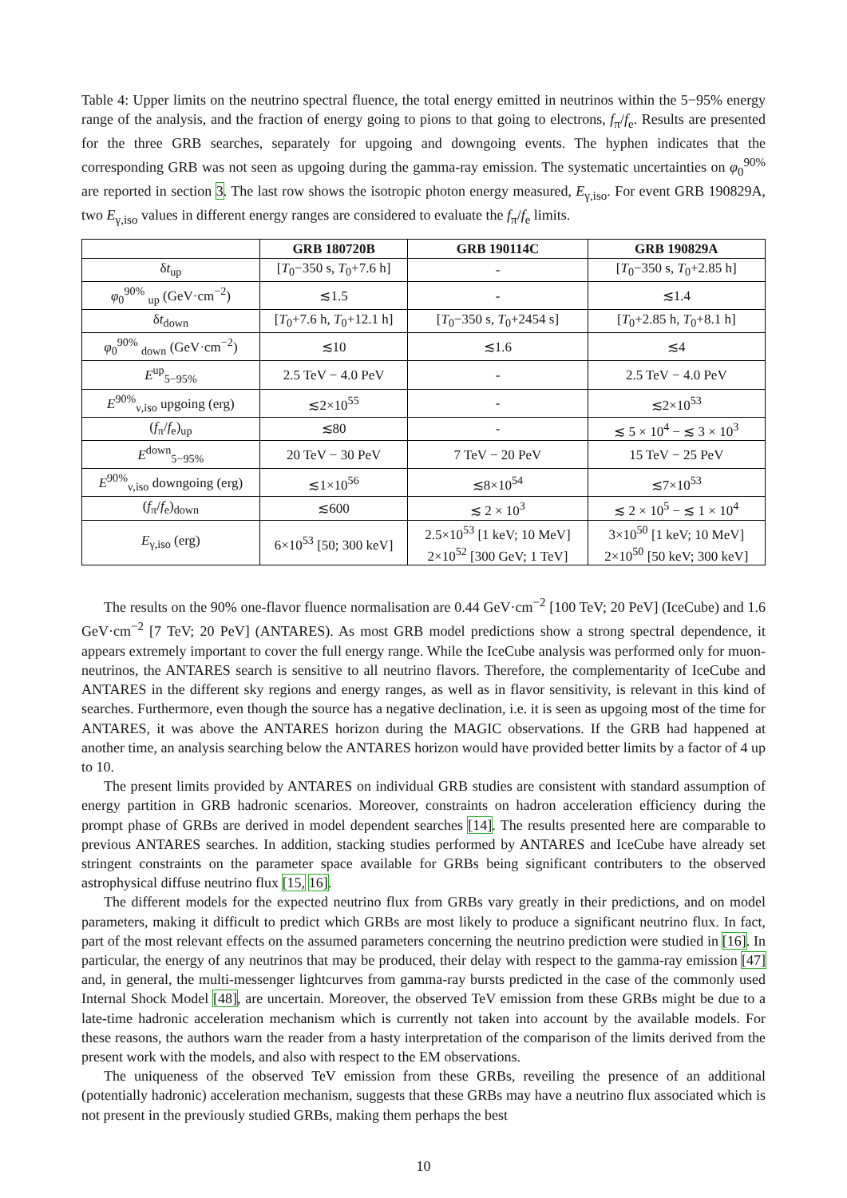Table 4: Upper limits on the neutrino spectral fluence, the total energy emitted in neutrinos within the 5−95% energy range of the analysis, and the fraction of energy going to pions to that going to electrons, f<sub>π</sub>/f<sub>e</sub>. Results are presented for the three GRB searches, separately for upgoing and downgoing events. The hyphen indicates that the corresponding GRB was not seen as upgoing during the gamma-ray emission. The systematic uncertainties on φ<sub>0</sub><sup>90%</sup> are reported in section 3. The last row shows the isotropic photon energy measured, E<sub>γ,iso</sub>. For event GRB 190829A, two E<sub>γ,iso</sub> values in different energy ranges are considered to evaluate the f<sub>π</sub>/f<sub>e</sub> limits.
| | GRB 180720B | GRB 190114C | GRB 190829A |
| --- | --- | --- | --- |
| δ t<sub>up</sub> | [ T<sub>0</sub>−350 s, T<sub>0</sub>+7.6 h] | - | [ T<sub>0</sub>−350 s, T<sub>0</sub>+2.85 h] |
| φ<sub>0</sub><sup>90%</sup> <sub>up</sub> (GeV·cm<sup>−2</sup>) | ≲1.5 | - | ≲1.4 |
| δ t<sub>down</sub> | [ T<sub>0</sub>+7.6 h, T<sub>0</sub>+12.1 h] | [ T<sub>0</sub>−350 s, T<sub>0</sub>+2454 s] | [ T<sub>0</sub>+2.85 h, T<sub>0</sub>+8.1 h] |
| φ<sub>0</sub><sup>90%</sup> <sub>down</sub> (GeV·cm<sup>−2</sup>) | ≲10 | ≲1.6 | ≲4 |
| E<sup>up</sup><sub>5−95%</sub> | 2.5 TeV − 4.0 PeV | - | 2.5 TeV − 4.0 PeV |
| E<sup>90%</sup><sub>ν,iso</sub> upgoing (erg) | ≲2×10<sup>55</sup> | - | ≲2×10<sup>53</sup> |
| ( f<sub>π</sub>/ f<sub>e</sub>)<sub>up</sub> | ≲80 | - | ≲ 5 × 10<sup>4</sup> − ≲ 3 × 10<sup>3</sup> |
| E<sup>down</sup><sub>5−95%</sub> | 20 TeV − 30 PeV | 7 TeV − 20 PeV | 15 TeV − 25 PeV |
| E<sup>90%</sup><sub>ν,iso</sub> downgoing (erg) | ≲1×10<sup>56</sup> | ≲8×10<sup>54</sup> | ≲7×10<sup>53</sup> |
| ( f<sub>π</sub>/ f<sub>e</sub>)<sub>down</sub> | ≲600 | ≲ 2 × 10<sup>3</sup> | ≲ 2 × 10<sup>5</sup> − ≲ 1 × 10<sup>4</sup> |
| E<sub>γ,iso</sub> (erg) | 6×10<sup>53</sup> [50; 300 keV] | 2.5×10<sup>53</sup> [1 keV; 10 MeV] 2×10<sup>52</sup> [300 GeV; 1 TeV] | 3×10<sup>50</sup> [1 keV; 10 MeV] 2×10<sup>50</sup> [50 keV; 300 keV] |
The results on the 90% one-flavor fluence normalisation are 0.44 GeV·cm<sup>−2</sup> [100 TeV; 20 PeV] (IceCube) and 1.6 GeV·cm<sup>−2</sup> [7 TeV; 20 PeV] (ANTARES). As most GRB model predictions show a strong spectral dependence, it appears extremely important to cover the full energy range. While the IceCube analysis was performed only for muon-neutrinos, the ANTARES search is sensitive to all neutrino flavors. Therefore, the complementarity of IceCube and ANTARES in the different sky regions and energy ranges, as well as in flavor sensitivity, is relevant in this kind of searches. Furthermore, even though the source has a negative declination, i.e. it is seen as upgoing most of the time for ANTARES, it was above the ANTARES horizon during the MAGIC observations. If the GRB had happened at another time, an analysis searching below the ANTARES horizon would have provided better limits by a factor of 4 up to 10.
The present limits provided by ANTARES on individual GRB studies are consistent with standard assumption of energy partition in GRB hadronic scenarios. Moreover, constraints on hadron acceleration efficiency during the prompt phase of GRBs are derived in model dependent searches [14]. The results presented here are comparable to previous ANTARES searches. In addition, stacking studies performed by ANTARES and IceCube have already set stringent constraints on the parameter space available for GRBs being significant contributers to the observed astrophysical diffuse neutrino flux [15, 16].
The different models for the expected neutrino flux from GRBs vary greatly in their predictions, and on model parameters, making it difficult to predict which GRBs are most likely to produce a significant neutrino flux. In fact, part of the most relevant effects on the assumed parameters concerning the neutrino prediction were studied in [16]. In particular, the energy of any neutrinos that may be produced, their delay with respect to the gamma-ray emission [47] and, in general, the multi-messenger lightcurves from gamma-ray bursts predicted in the case of the commonly used Internal Shock Model [48], are uncertain. Moreover, the observed TeV emission from these GRBs might be due to a late-time hadronic acceleration mechanism which is currently not taken into account by the available models. For these reasons, the authors warn the reader from a hasty interpretation of the comparison of the limits derived from the present work with the models, and also with respect to the EM observations.
The uniqueness of the observed TeV emission from these GRBs, reveiling the presence of an additional (potentially hadronic) acceleration mechanism, suggests that these GRBs may have a neutrino flux associated which is not present in the previously studied GRBs, making them perhaps the best
10